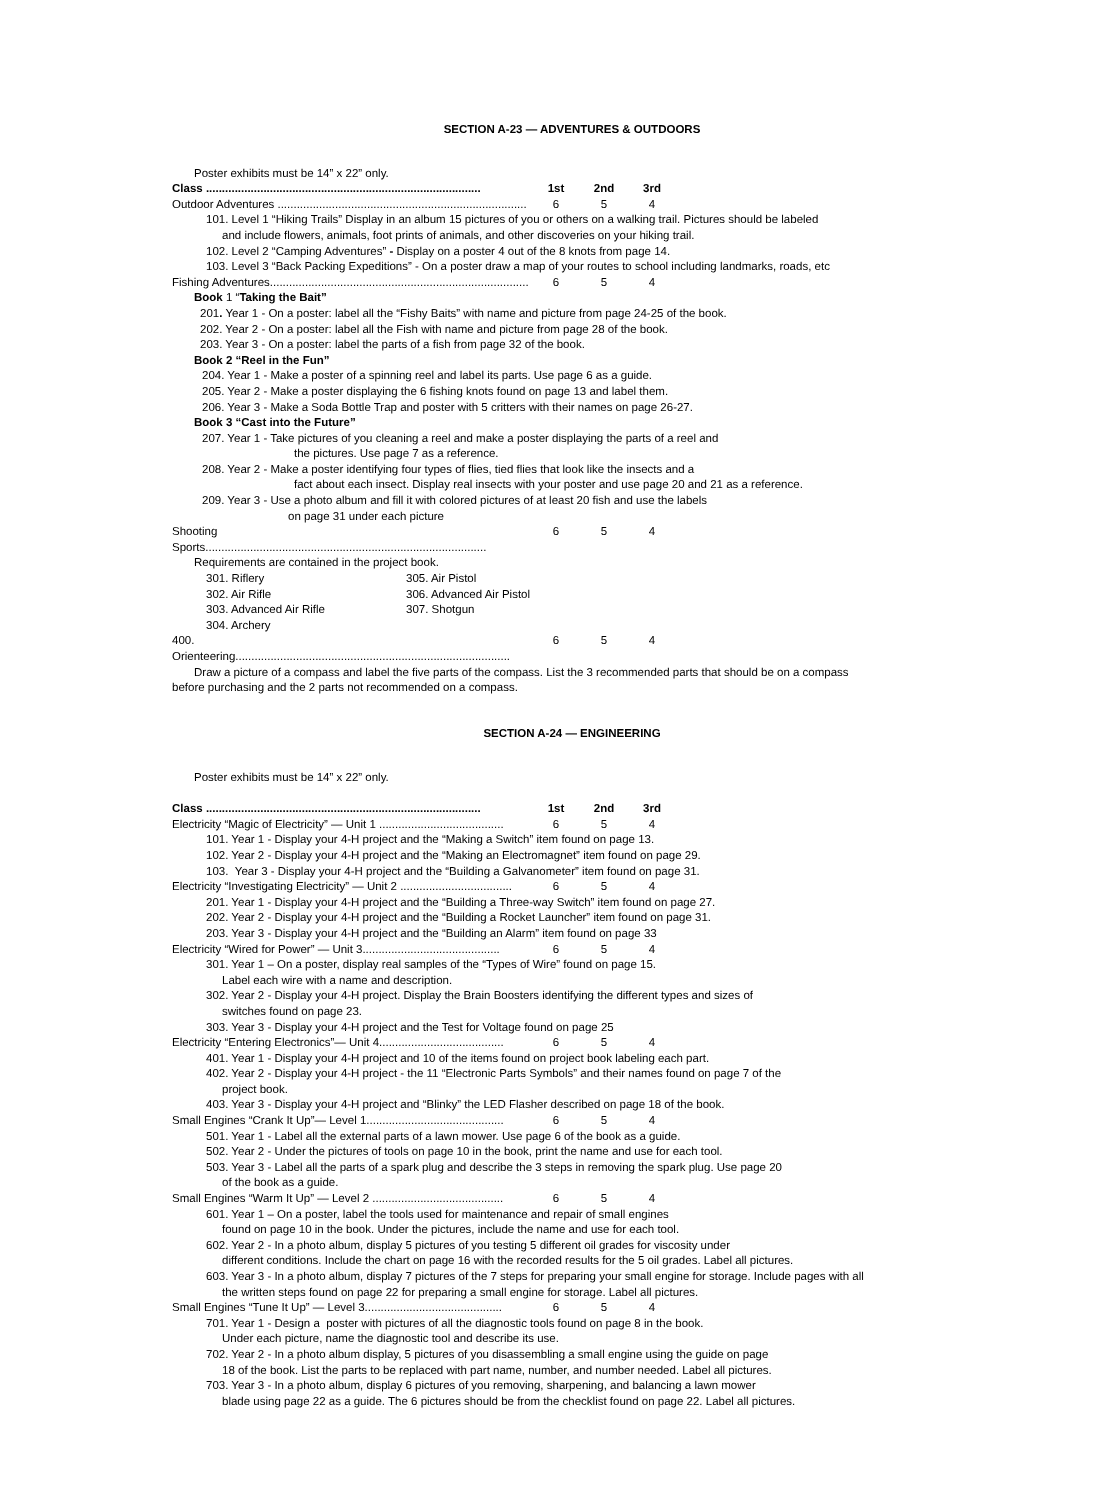SECTION A-23 — ADVENTURES & OUTDOORS
Poster exhibits must be 14” x 22” only.
Class ...................................................................................... 1st 2nd 3rd
Outdoor Adventures .............................................................................. 6 5 4
101. Level 1 “Hiking Trails” Display in an album 15 pictures of you or others on a walking trail. Pictures should be labeled
and include flowers, animals, foot prints of animals, and other discoveries on your hiking trail.
102. Level 2 “Camping Adventures” - Display on a poster 4 out of the 8 knots from page 14.
103. Level 3 “Back Packing Expeditions” - On a poster draw a map of your routes to school including landmarks, roads, etc
Fishing Adventures................................................................................. 6 5 4
Book 1 “Taking the Bait”
201. Year 1 - On a poster: label all the “Fishy Baits” with name and picture from page 24-25 of the book.
202. Year 2 - On a poster: label all the Fish with name and picture from page 28 of the book.
203. Year 3 - On a poster: label the parts of a fish from page 32 of the book.
Book 2 “Reel in the Fun”
204. Year 1 - Make a poster of a spinning reel and label its parts. Use page 6 as a guide.
205. Year 2 - Make a poster displaying the 6 fishing knots found on page 13 and label them.
206. Year 3 - Make a Soda Bottle Trap and poster with 5 critters with their names on page 26-27.
Book 3 “Cast into the Future”
207. Year 1 - Take pictures of you cleaning a reel and make a poster displaying the parts of a reel and
the pictures. Use page 7 as a reference.
208. Year 2 - Make a poster identifying four types of flies, tied flies that look like the insects and a
fact about each insect. Display real insects with your poster and use page 20 and 21 as a reference.
209. Year 3 - Use a photo album and fill it with colored pictures of at least 20 fish and use the labels
on page 31 under each picture
Shooting Sports........................................................................................ 6 5 4
Requirements are contained in the project book.
301. Riflery 305. Air Pistol 302. Air Rifle 306. Advanced Air Pistol 303. Advanced Air Rifle 307. Shotgun 304. Archery
400. Orienteering...................................................................................... 6 5 4
Draw a picture of a compass and label the five parts of the compass. List the 3 recommended parts that should be on a compass
before purchasing and the 2 parts not recommended on a compass.
SECTION A-24 — ENGINEERING
Poster exhibits must be 14” x 22” only.
Class ...................................................................................... 1st 2nd 3rd
Electricity “Magic of Electricity” — Unit 1 ....................................... 6 5 4
101. Year 1 - Display your 4-H project and the “Making a Switch” item found on page 13.
102. Year 2 - Display your 4-H project and the “Making an Electromagnet” item found on page 29.
103. Year 3 - Display your 4-H project and the “Building a Galvanometer” item found on page 31.
Electricity “Investigating Electricity” — Unit 2 ................................... 6 5 4
201. Year 1 - Display your 4-H project and the “Building a Three-way Switch” item found on page 27.
202. Year 2 - Display your 4-H project and the “Building a Rocket Launcher” item found on page 31.
203. Year 3 - Display your 4-H project and the “Building an Alarm” item found on page 33
Electricity “Wired for Power” — Unit 3........................................... 6 5 4
301. Year 1 – On a poster, display real samples of the “Types of Wire” found on page 15.
Label each wire with a name and description.
302. Year 2 - Display your 4-H project. Display the Brain Boosters identifying the different types and sizes of
switches found on page 23.
303. Year 3 - Display your 4-H project and the Test for Voltage found on page 25
Electricity “Entering Electronics”— Unit 4....................................... 6 5 4
401. Year 1 - Display your 4-H project and 10 of the items found on project book labeling each part.
402. Year 2 - Display your 4-H project - the 11 “Electronic Parts Symbols” and their names found on page 7 of the
project book.
403. Year 3 - Display your 4-H project and “Blinky” the LED Flasher described on page 18 of the book.
Small Engines “Crank It Up”— Level 1........................................... 6 5 4
501. Year 1 - Label all the external parts of a lawn mower. Use page 6 of the book as a guide.
502. Year 2 - Under the pictures of tools on page 10 in the book, print the name and use for each tool.
503. Year 3 - Label all the parts of a spark plug and describe the 3 steps in removing the spark plug. Use page 20
of the book as a guide.
Small Engines “Warm It Up” — Level 2 ......................................... 6 5 4
601. Year 1 – On a poster, label the tools used for maintenance and repair of small engines
found on page 10 in the book. Under the pictures, include the name and use for each tool.
602. Year 2 - In a photo album, display 5 pictures of you testing 5 different oil grades for viscosity under
different conditions. Include the chart on page 16 with the recorded results for the 5 oil grades. Label all pictures.
603. Year 3 - In a photo album, display 7 pictures of the 7 steps for preparing your small engine for storage. Include pages with all
the written steps found on page 22 for preparing a small engine for storage. Label all pictures.
Small Engines “Tune It Up” — Level 3........................................... 6 5 4
701. Year 1 - Design a poster with pictures of all the diagnostic tools found on page 8 in the book.
Under each picture, name the diagnostic tool and describe its use.
702. Year 2 - In a photo album display, 5 pictures of you disassembling a small engine using the guide on page
18 of the book. List the parts to be replaced with part name, number, and number needed. Label all pictures.
703. Year 3 - In a photo album, display 6 pictures of you removing, sharpening, and balancing a lawn mower
blade using page 22 as a guide. The 6 pictures should be from the checklist found on page 22. Label all pictures.